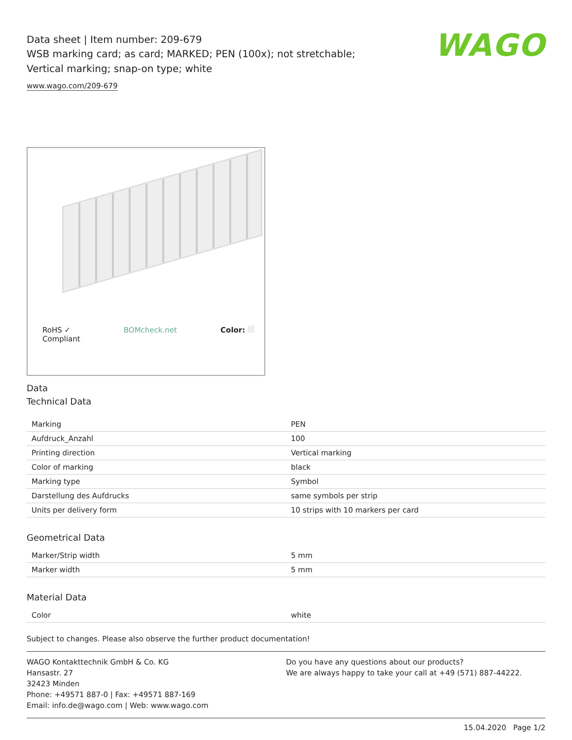WAGO
Data sheet | Item number: 209-679
WSB marking card; as card; MARKED; PEN (100x); not stretchable; Vertical marking; snap-on type; white
www.wago.com/209-679
RoHS ✓
Compliant BOMcheck.net Color:
Data
Technical Data
| Marking | PEN |
| Aufdruck_Anzahl | 100 |
| Printing direction | Vertical marking |
| Color of marking | black |
| Marking type | Symbol |
| Darstellung des Aufdrucks | same symbols per strip |
| Units per delivery form | 10 strips with 10 markers per card |
Geometrical Data
| Marker/Strip width | 5 mm |
| Marker width | 5 mm |
Material Data
| Color | white |
Subject to changes. Please also observe the further product documentation!
WAGO Kontakttechnik GmbH & Co. KG
Hansastr. 27
32423 Minden
Phone: +49571 887-0 | Fax: +49571 887-169
Email: info.de@wago.com | Web: www.wago.com
Do you have any questions about our products?
We are always happy to take your call at +49 (571) 887-44222.
15.04.2020 Page 1/2